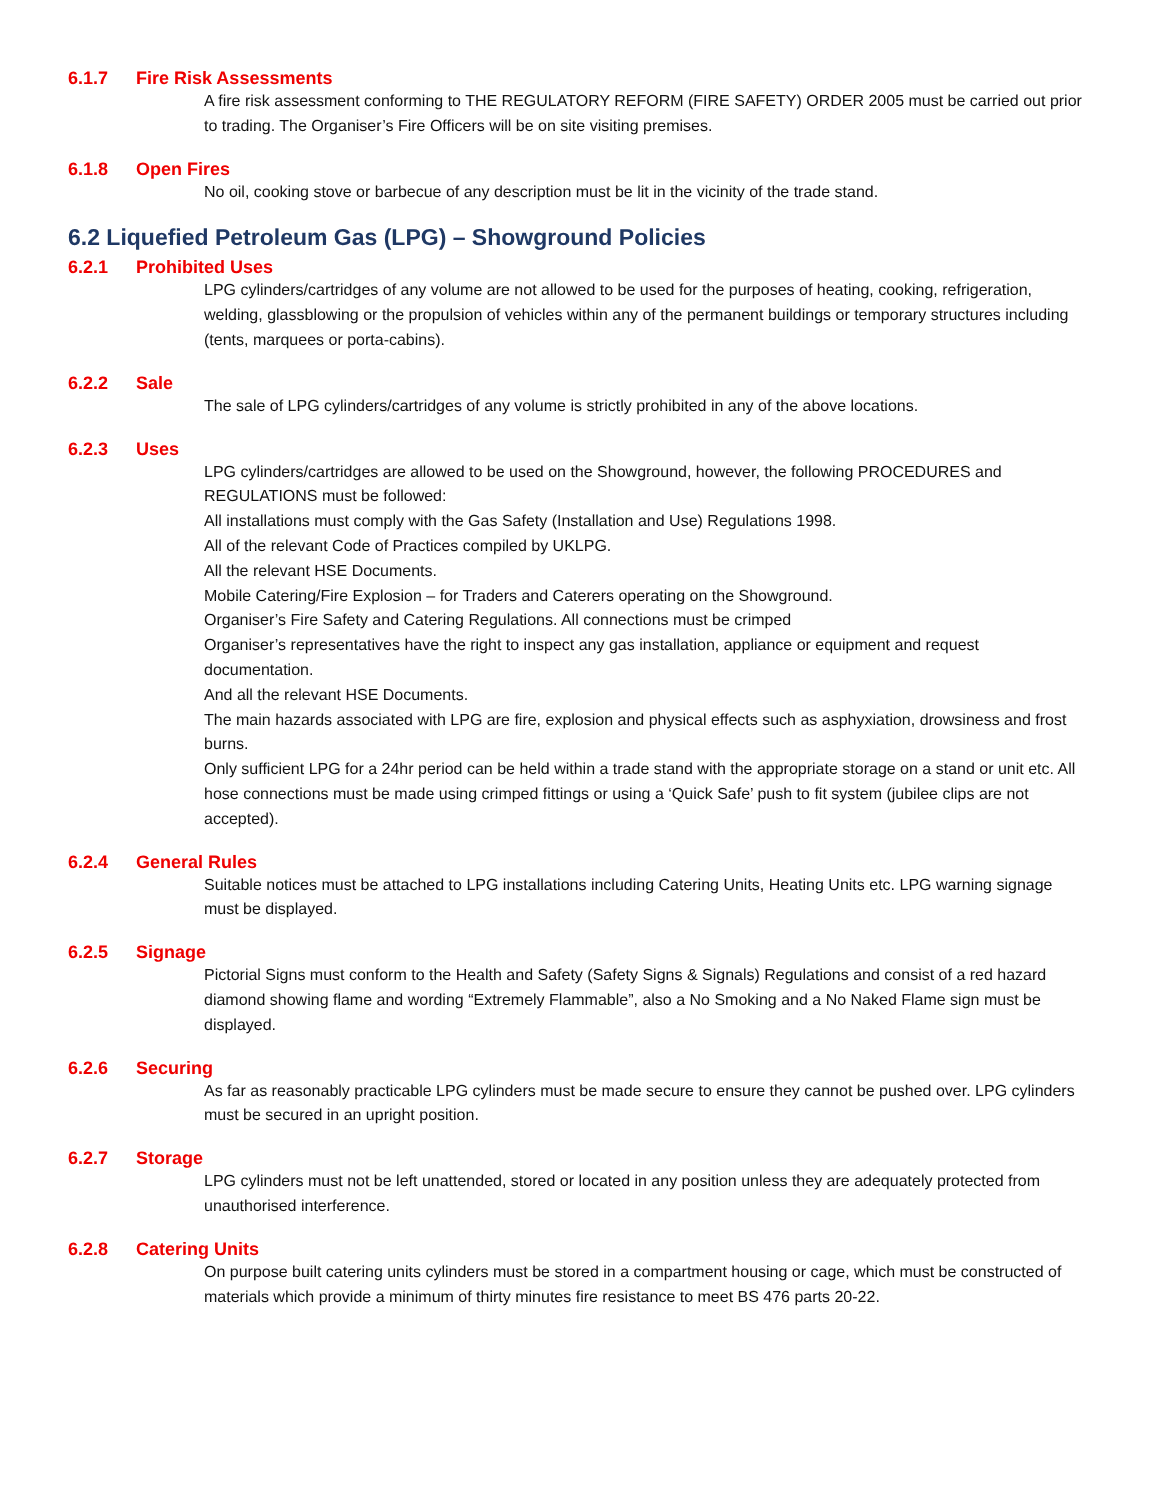6.1.7 Fire Risk Assessments
A fire risk assessment conforming to THE REGULATORY REFORM (FIRE SAFETY) ORDER 2005 must be carried out prior to trading. The Organiser’s Fire Officers will be on site visiting premises.
6.1.8 Open Fires
No oil, cooking stove or barbecue of any description must be lit in the vicinity of the trade stand.
6.2 Liquefied Petroleum Gas (LPG) – Showground Policies
6.2.1 Prohibited Uses
LPG cylinders/cartridges of any volume are not allowed to be used for the purposes of heating, cooking, refrigeration, welding, glassblowing or the propulsion of vehicles within any of the permanent buildings or temporary structures including (tents, marquees or porta-cabins).
6.2.2 Sale
The sale of LPG cylinders/cartridges of any volume is strictly prohibited in any of the above locations.
6.2.3 Uses
LPG cylinders/cartridges are allowed to be used on the Showground, however, the following PROCEDURES and REGULATIONS must be followed:
All installations must comply with the Gas Safety (Installation and Use) Regulations 1998.
All of the relevant Code of Practices compiled by UKLPG.
All the relevant HSE Documents.
Mobile Catering/Fire Explosion – for Traders and Caterers operating on the Showground.
Organiser’s Fire Safety and Catering Regulations. All connections must be crimped
Organiser’s representatives have the right to inspect any gas installation, appliance or equipment and request documentation.
And all the relevant HSE Documents.
The main hazards associated with LPG are fire, explosion and physical effects such as asphyxiation, drowsiness and frost burns.
Only sufficient LPG for a 24hr period can be held within a trade stand with the appropriate storage on a stand or unit etc. All hose connections must be made using crimped fittings or using a ‘Quick Safe’ push to fit system (jubilee clips are not accepted).
6.2.4 General Rules
Suitable notices must be attached to LPG installations including Catering Units, Heating Units etc. LPG warning signage must be displayed.
6.2.5 Signage
Pictorial Signs must conform to the Health and Safety (Safety Signs & Signals) Regulations and consist of a red hazard diamond showing flame and wording “Extremely Flammable”, also a No Smoking and a No Naked Flame sign must be displayed.
6.2.6 Securing
As far as reasonably practicable LPG cylinders must be made secure to ensure they cannot be pushed over. LPG cylinders must be secured in an upright position.
6.2.7 Storage
LPG cylinders must not be left unattended, stored or located in any position unless they are adequately protected from unauthorised interference.
6.2.8 Catering Units
On purpose built catering units cylinders must be stored in a compartment housing or cage, which must be constructed of materials which provide a minimum of thirty minutes fire resistance to meet BS 476 parts 20-22.